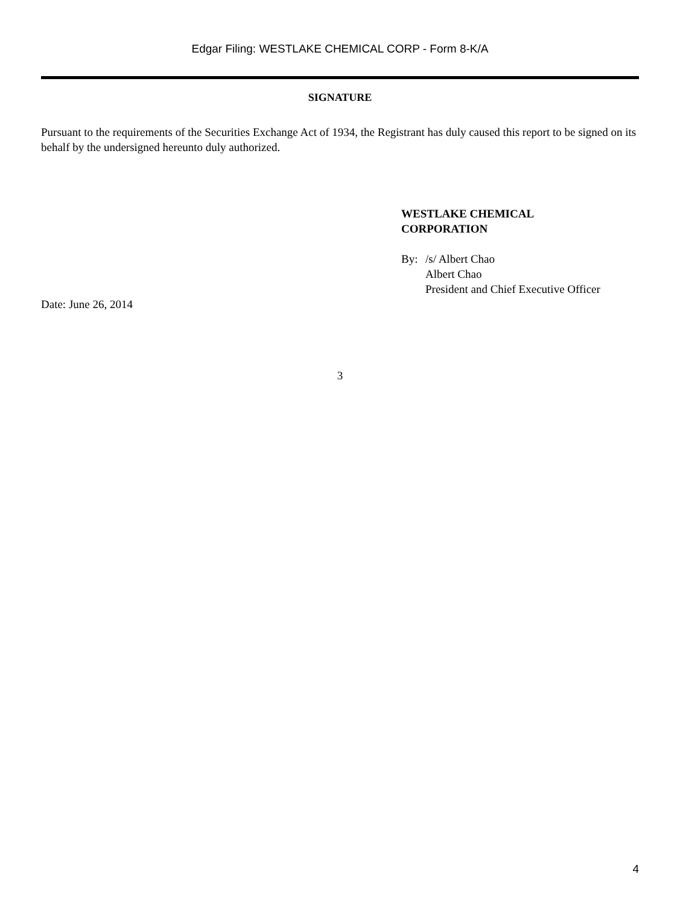Edgar Filing: WESTLAKE CHEMICAL CORP - Form 8-K/A
SIGNATURE
Pursuant to the requirements of the Securities Exchange Act of 1934, the Registrant has duly caused this report to be signed on its behalf by the undersigned hereunto duly authorized.
WESTLAKE CHEMICAL
CORPORATION
By: /s/ Albert Chao
Albert Chao
President and Chief Executive Officer
Date: June 26, 2014
3
4